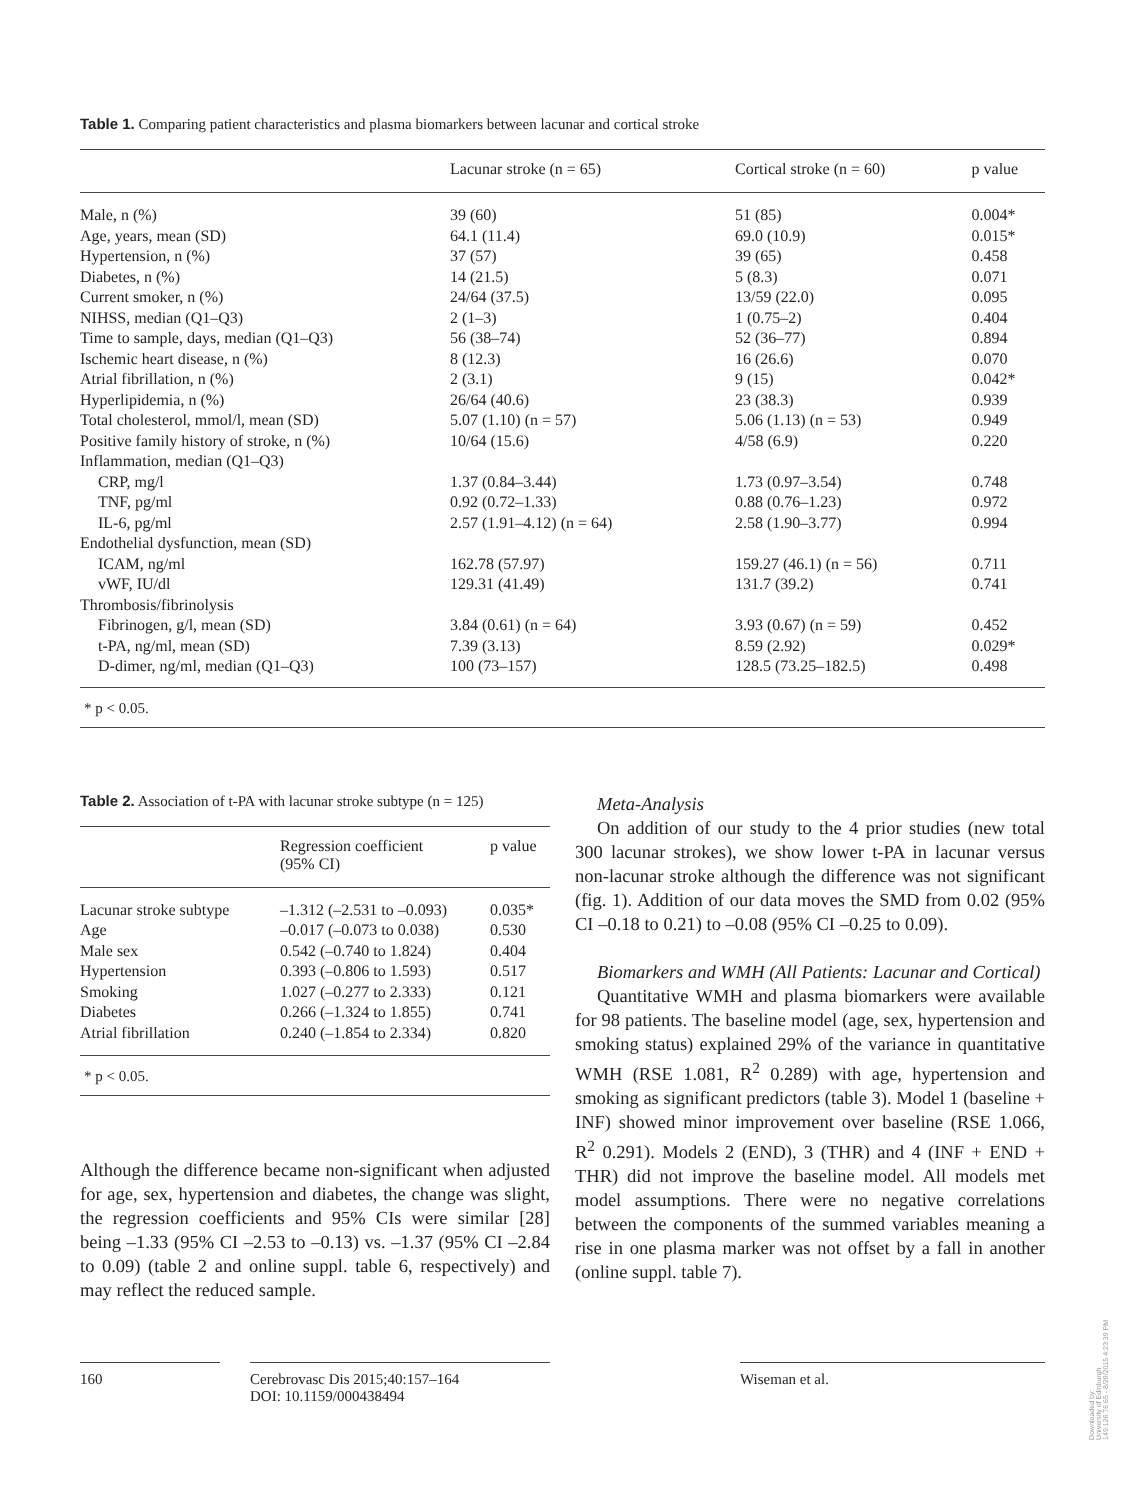Table 1. Comparing patient characteristics and plasma biomarkers between lacunar and cortical stroke
| | Lacunar stroke (n = 65) | Cortical stroke (n = 60) | p value |
| --- | --- | --- | --- |
| Male, n (%) | 39 (60) | 51 (85) | 0.004* |
| Age, years, mean (SD) | 64.1 (11.4) | 69.0 (10.9) | 0.015* |
| Hypertension, n (%) | 37 (57) | 39 (65) | 0.458 |
| Diabetes, n (%) | 14 (21.5) | 5 (8.3) | 0.071 |
| Current smoker, n (%) | 24/64 (37.5) | 13/59 (22.0) | 0.095 |
| NIHSS, median (Q1–Q3) | 2 (1–3) | 1 (0.75–2) | 0.404 |
| Time to sample, days, median (Q1–Q3) | 56 (38–74) | 52 (36–77) | 0.894 |
| Ischemic heart disease, n (%) | 8 (12.3) | 16 (26.6) | 0.070 |
| Atrial fibrillation, n (%) | 2 (3.1) | 9 (15) | 0.042* |
| Hyperlipidemia, n (%) | 26/64 (40.6) | 23 (38.3) | 0.939 |
| Total cholesterol, mmol/l, mean (SD) | 5.07 (1.10) (n = 57) | 5.06 (1.13) (n = 53) | 0.949 |
| Positive family history of stroke, n (%) | 10/64 (15.6) | 4/58 (6.9) | 0.220 |
| Inflammation, median (Q1–Q3) | | | |
| CRP, mg/l | 1.37 (0.84–3.44) | 1.73 (0.97–3.54) | 0.748 |
| TNF, pg/ml | 0.92 (0.72–1.33) | 0.88 (0.76–1.23) | 0.972 |
| IL-6, pg/ml | 2.57 (1.91–4.12) (n = 64) | 2.58 (1.90–3.77) | 0.994 |
| Endothelial dysfunction, mean (SD) | | | |
| ICAM, ng/ml | 162.78 (57.97) | 159.27 (46.1) (n = 56) | 0.711 |
| vWF, IU/dl | 129.31 (41.49) | 131.7 (39.2) | 0.741 |
| Thrombosis/fibrinolysis | | | |
| Fibrinogen, g/l, mean (SD) | 3.84 (0.61) (n = 64) | 3.93 (0.67) (n = 59) | 0.452 |
| t-PA, ng/ml, mean (SD) | 7.39 (3.13) | 8.59 (2.92) | 0.029* |
| D-dimer, ng/ml, median (Q1–Q3) | 100 (73–157) | 128.5 (73.25–182.5) | 0.498 |
* p < 0.05.
Table 2. Association of t-PA with lacunar stroke subtype (n = 125)
| | Regression coefficient (95% CI) | p value |
| --- | --- | --- |
| Lacunar stroke subtype | –1.312 (–2.531 to –0.093) | 0.035* |
| Age | –0.017 (–0.073 to 0.038) | 0.530 |
| Male sex | 0.542 (–0.740 to 1.824) | 0.404 |
| Hypertension | 0.393 (–0.806 to 1.593) | 0.517 |
| Smoking | 1.027 (–0.277 to 2.333) | 0.121 |
| Diabetes | 0.266 (–1.324 to 1.855) | 0.741 |
| Atrial fibrillation | 0.240 (–1.854 to 2.334) | 0.820 |
* p < 0.05.
Although the difference became non-significant when adjusted for age, sex, hypertension and diabetes, the change was slight, the regression coefficients and 95% CIs were similar [28] being –1.33 (95% CI –2.53 to –0.13) vs. –1.37 (95% CI –2.84 to 0.09) (table 2 and online suppl. table 6, respectively) and may reflect the reduced sample.
Meta-Analysis
On addition of our study to the 4 prior studies (new total 300 lacunar strokes), we show lower t-PA in lacunar versus non-lacunar stroke although the difference was not significant (fig. 1). Addition of our data moves the SMD from 0.02 (95% CI –0.18 to 0.21) to –0.08 (95% CI –0.25 to 0.09).
Biomarkers and WMH (All Patients: Lacunar and Cortical)
Quantitative WMH and plasma biomarkers were available for 98 patients. The baseline model (age, sex, hypertension and smoking status) explained 29% of the variance in quantitative WMH (RSE 1.081, R<sup>2</sup> 0.289) with age, hypertension and smoking as significant predictors (table 3). Model 1 (baseline + INF) showed minor improvement over baseline (RSE 1.066, R<sup>2</sup> 0.291). Models 2 (END), 3 (THR) and 4 (INF + END + THR) did not improve the baseline model. All models met model assumptions. There were no negative correlations between the components of the summed variables meaning a rise in one plasma marker was not offset by a fall in another (online suppl. table 7).
160 Cerebrovasc Dis 2015;40:157–164
DOI: 10.1159/000438494
Wiseman et al.
Downloaded by:
University of Edinburgh
149.126.76.65 - 8/29/2015 4:23:39 PM